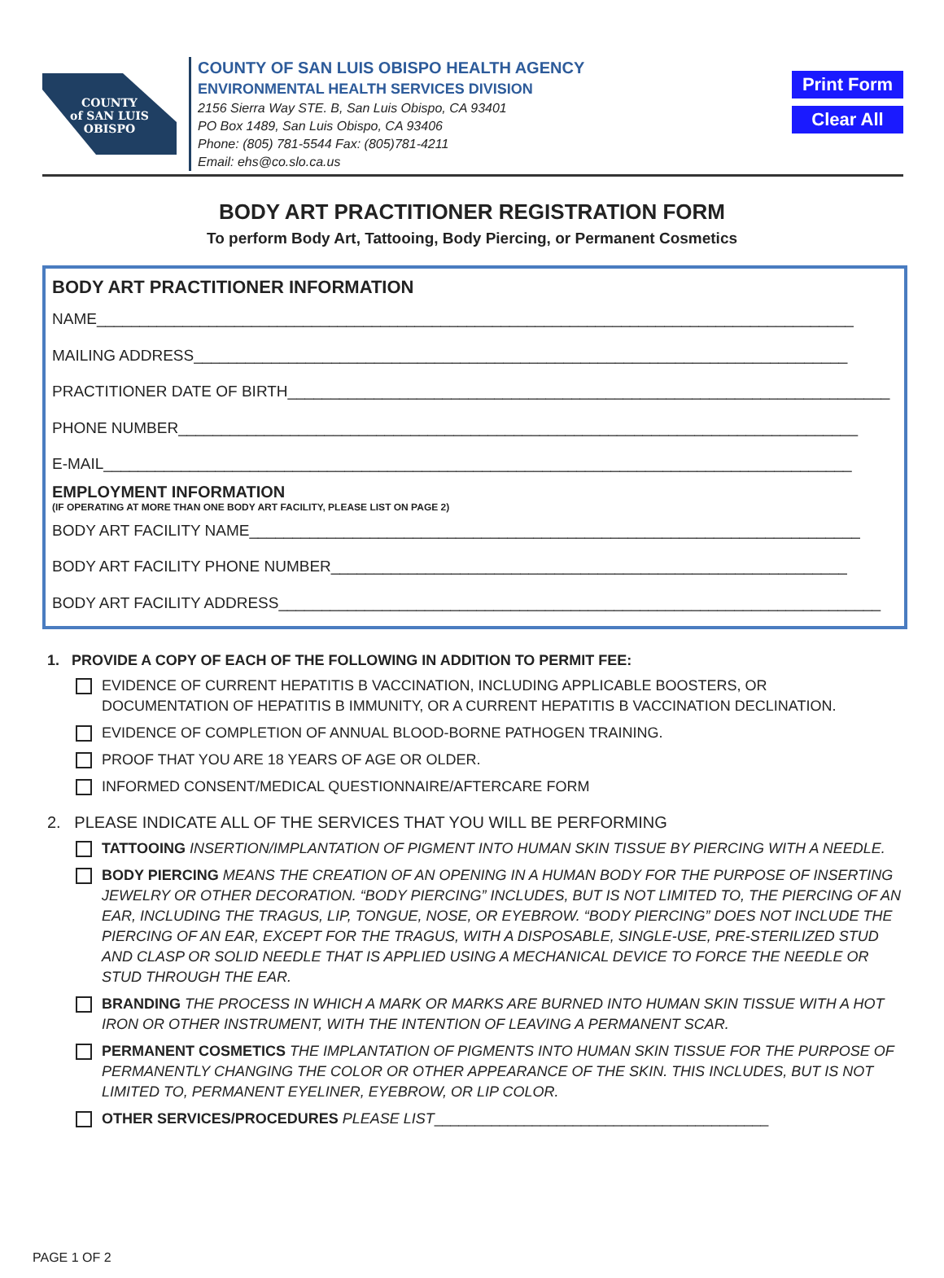Print Form
Clear All
COUNTY
of SAN LUIS
OBISPO
COUNTY OF SAN LUIS OBISPO HEALTH AGENCY
ENVIRONMENTAL HEALTH SERVICES DIVISION
2156 Sierra Way STE. B, San Luis Obispo, CA 93401
PO Box 1489, San Luis Obispo, CA 93406
Phone: (805) 781-5544 Fax: (805)781-4211
Email: ehs@co.slo.ca.us
BODY ART PRACTITIONER REGISTRATION FORM
To perform Body Art, Tattooing, Body Piercing, or Permanent Cosmetics
BODY ART PRACTITIONER INFORMATION
NAME________________________________________________________________________________________
MAILING ADDRESS____________________________________________________________________________
PRACTITIONER DATE OF BIRTH______________________________________________________________________
PHONE NUMBER_______________________________________________________________________________
E-MAIL_______________________________________________________________________________________
EMPLOYMENT INFORMATION
(IF OPERATING AT MORE THAN ONE BODY ART FACILITY, PLEASE LIST ON PAGE 2)
BODY ART FACILITY NAME_______________________________________________________________________
BODY ART FACILITY PHONE NUMBER____________________________________________________________
BODY ART FACILITY ADDRESS______________________________________________________________________
1. PROVIDE A COPY OF EACH OF THE FOLLOWING IN ADDITION TO PERMIT FEE:
EVIDENCE OF CURRENT HEPATITIS B VACCINATION, INCLUDING APPLICABLE BOOSTERS, OR
DOCUMENTATION OF HEPATITIS B IMMUNITY, OR A CURRENT HEPATITIS B VACCINATION DECLINATION.
EVIDENCE OF COMPLETION OF ANNUAL BLOOD-BORNE PATHOGEN TRAINING.
PROOF THAT YOU ARE 18 YEARS OF AGE OR OLDER.
INFORMED CONSENT/MEDICAL QUESTIONNAIRE/AFTERCARE FORM
2. PLEASE INDICATE ALL OF THE SERVICES THAT YOU WILL BE PERFORMING
TATTOOING INSERTION/IMPLANTATION OF PIGMENT INTO HUMAN SKIN TISSUE BY PIERCING WITH A NEEDLE.
BODY PIERCING MEANS THE CREATION OF AN OPENING IN A HUMAN BODY FOR THE PURPOSE OF INSERTING JEWELRY OR OTHER DECORATION. “BODY PIERCING” INCLUDES, BUT IS NOT LIMITED TO, THE PIERCING OF AN EAR, INCLUDING THE TRAGUS, LIP, TONGUE, NOSE, OR EYEBROW. “BODY PIERCING” DOES NOT INCLUDE THE PIERCING OF AN EAR, EXCEPT FOR THE TRAGUS, WITH A DISPOSABLE, SINGLE-USE, PRE-STERILIZED STUD AND CLASP OR SOLID NEEDLE THAT IS APPLIED USING A MECHANICAL DEVICE TO FORCE THE NEEDLE OR STUD THROUGH THE EAR.
BRANDING THE PROCESS IN WHICH A MARK OR MARKS ARE BURNED INTO HUMAN SKIN TISSUE WITH A HOT IRON OR OTHER INSTRUMENT, WITH THE INTENTION OF LEAVING A PERMANENT SCAR.
PERMANENT COSMETICS THE IMPLANTATION OF PIGMENTS INTO HUMAN SKIN TISSUE FOR THE PURPOSE OF PERMANENTLY CHANGING THE COLOR OR OTHER APPEARANCE OF THE SKIN. THIS INCLUDES, BUT IS NOT LIMITED TO, PERMANENT EYELINER, EYEBROW, OR LIP COLOR.
OTHER SERVICES/PROCEDURES PLEASE LIST_________________________________________
PAGE 1 OF 2